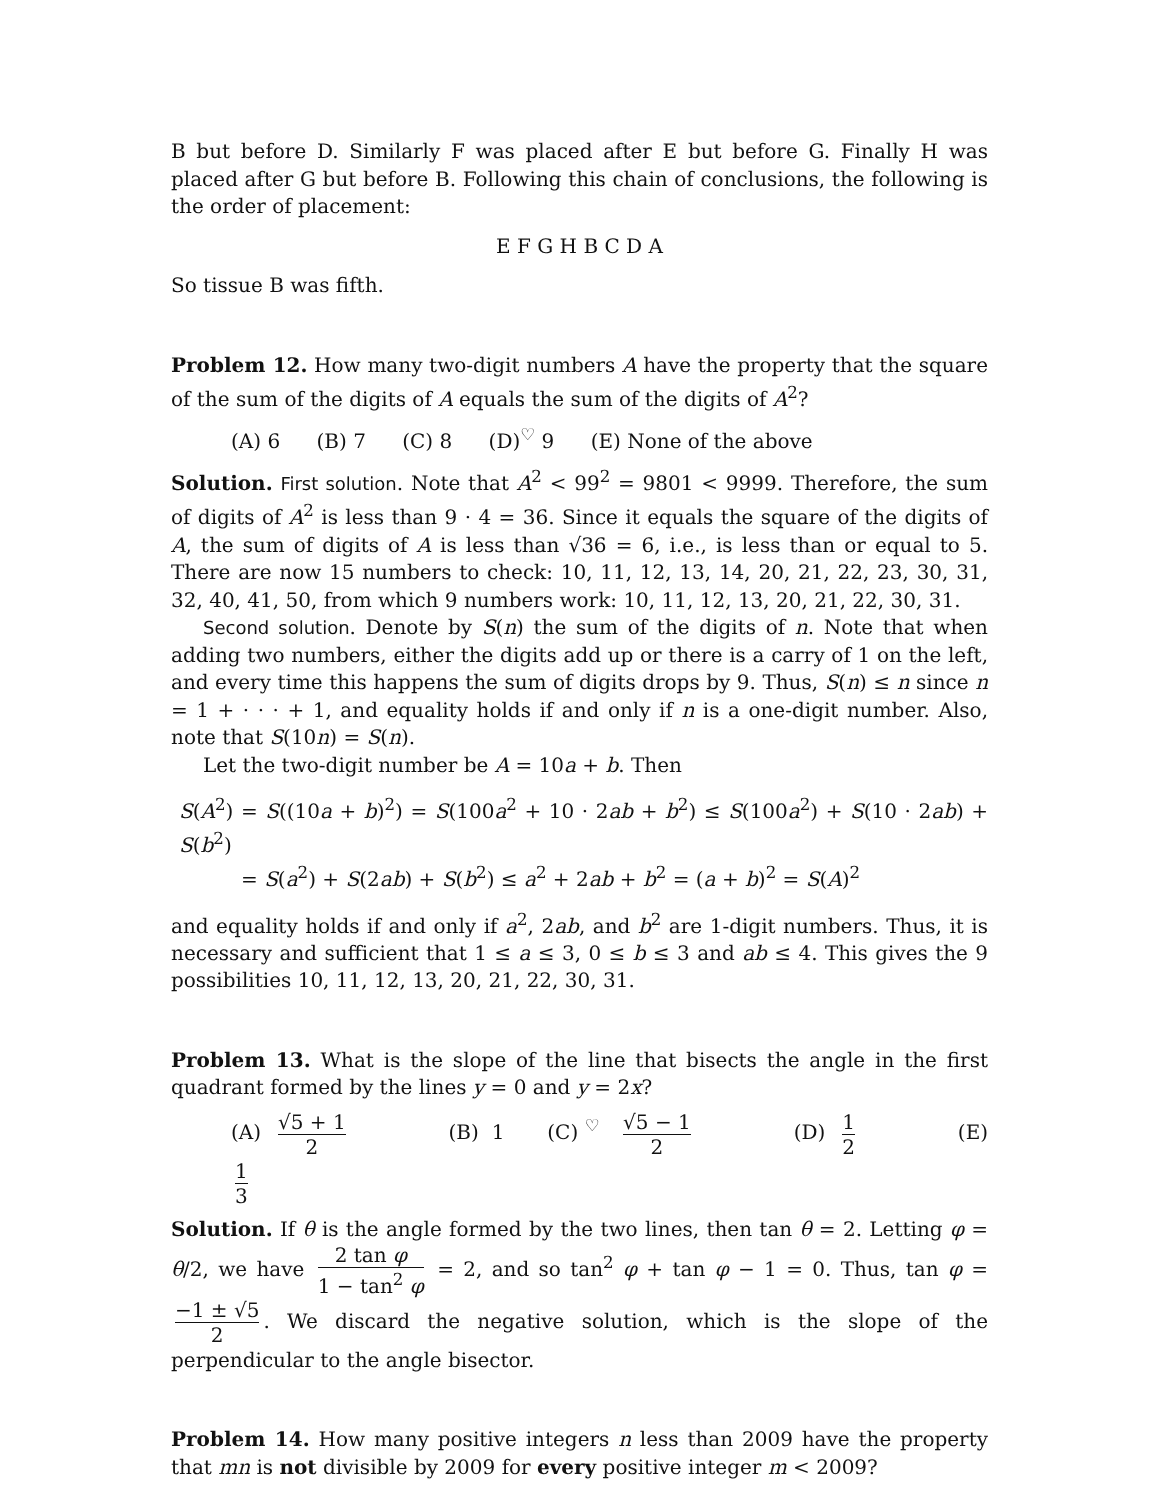B but before D. Similarly F was placed after E but before G. Finally H was placed after G but before B. Following this chain of conclusions, the following is the order of placement:
E F G H B C D A
So tissue B was fifth.
Problem 12. How many two-digit numbers A have the property that the square of the sum of the digits of A equals the sum of the digits of A<sup>2</sup>?
(A) 6 (B) 7 (C) 8 (D)<sup>♡</sup> 9 (E) None of the above
Solution. First solution. Note that A<sup>2</sup> < 99<sup>2</sup> = 9801 < 9999. Therefore, the sum of digits of A<sup>2</sup> is less than 9 · 4 = 36. Since it equals the square of the digits of A, the sum of digits of A is less than √36 = 6, i.e., is less than or equal to 5. There are now 15 numbers to check: 10, 11, 12, 13, 14, 20, 21, 22, 23, 30, 31, 32, 40, 41, 50, from which 9 numbers work: 10, 11, 12, 13, 20, 21, 22, 30, 31.
Second solution. Denote by S(n) the sum of the digits of n. Note that when adding two numbers, either the digits add up or there is a carry of 1 on the left, and every time this happens the sum of digits drops by 9. Thus, S(n) ≤ n since n = 1 + · · · + 1, and equality holds if and only if n is a one-digit number. Also, note that S(10n) = S(n).
Let the two-digit number be A = 10a + b. Then
S(A<sup>2</sup>) = S((10a + b)<sup>2</sup>) = S(100a<sup>2</sup> + 10 · 2ab + b<sup>2</sup>) ≤ S(100a<sup>2</sup>) + S(10 · 2ab) + S(b<sup>2</sup>)
= S(a<sup>2</sup>) + S(2ab) + S(b<sup>2</sup>) ≤ a<sup>2</sup> + 2ab + b<sup>2</sup> = (a + b)<sup>2</sup> = S(A)<sup>2</sup>
and equality holds if and only if a<sup>2</sup>, 2ab, and b<sup>2</sup> are 1-digit numbers. Thus, it is necessary and sufficient that 1 ≤ a ≤ 3, 0 ≤ b ≤ 3 and ab ≤ 4. This gives the 9 possibilities 10, 11, 12, 13, 20, 21, 22, 30, 31.
Problem 13. What is the slope of the line that bisects the angle in the first quadrant formed by the lines y = 0 and y = 2x?
(A) √5 + 1 2 (B) 1 (C)<sup>♡</sup> √5 − 1 2 (D) 1 2 (E) 1 3
Solution. If θ is the angle formed by the two lines, then tan θ = 2. Letting φ = θ/2, we have 2 tan φ 1 − tan<sup>2</sup> φ = 2, and so tan<sup>2</sup> φ + tan φ − 1 = 0. Thus, tan φ = −1 ± √5 2. We discard the negative solution, which is the slope of the perpendicular to the angle bisector.
Problem 14. How many positive integers n less than 2009 have the property that mn is not divisible by 2009 for every positive integer m < 2009?